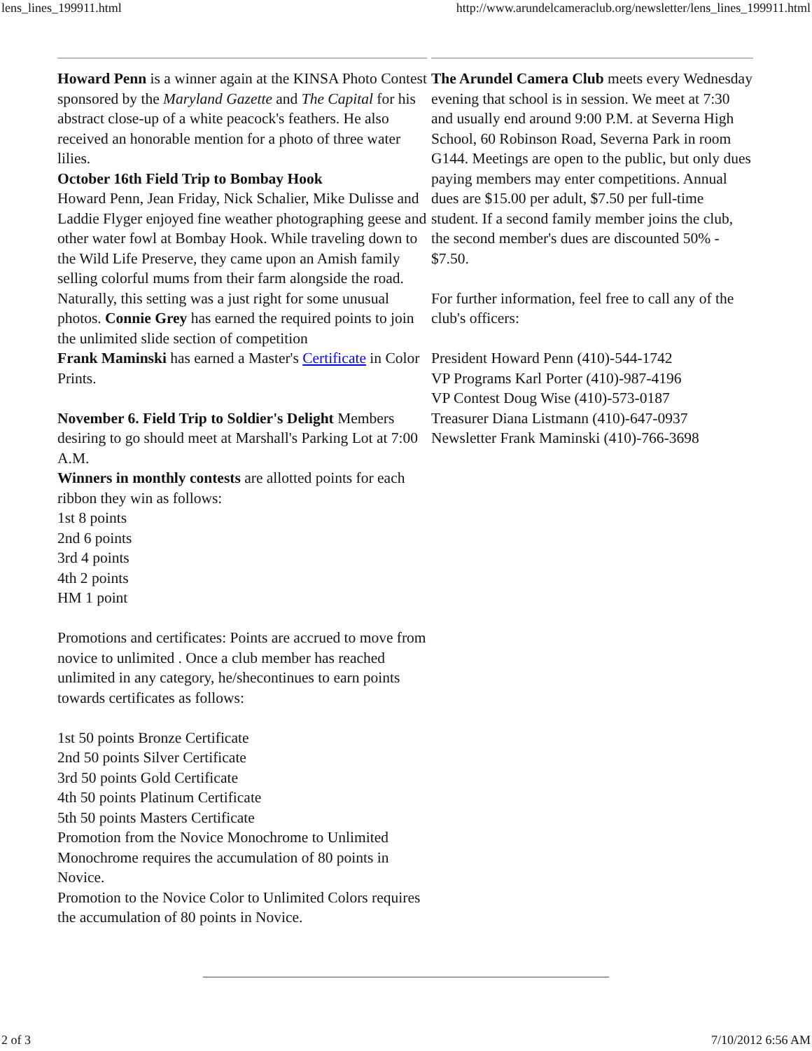lens_lines_199911.html http://www.arundelcameraclub.org/newsletter/lens_lines_199911.html
Howard Penn is a winner again at the KINSA Photo Contest sponsored by the Maryland Gazette and The Capital for his abstract close-up of a white peacock's feathers. He also received an honorable mention for a photo of three water lilies.
October 16th Field Trip to Bombay Hook
Howard Penn, Jean Friday, Nick Schalier, Mike Dulisse and Laddie Flyger enjoyed fine weather photographing geese and other water fowl at Bombay Hook. While traveling down to the Wild Life Preserve, they came upon an Amish family selling colorful mums from their farm alongside the road. Naturally, this setting was a just right for some unusual photos. Connie Grey has earned the required points to join the unlimited slide section of competition
Frank Maminski has earned a Master's Certificate in Color Prints.
November 6. Field Trip to Soldier's Delight Members desiring to go should meet at Marshall's Parking Lot at 7:00 A.M.
Winners in monthly contests are allotted points for each ribbon they win as follows:
1st 8 points
2nd 6 points
3rd 4 points
4th 2 points
HM 1 point
Promotions and certificates: Points are accrued to move from novice to unlimited . Once a club member has reached unlimited in any category, he/shecontinues to earn points towards certificates as follows:
1st 50 points Bronze Certificate
2nd 50 points Silver Certificate
3rd 50 points Gold Certificate
4th 50 points Platinum Certificate
5th 50 points Masters Certificate
Promotion from the Novice Monochrome to Unlimited Monochrome requires the accumulation of 80 points in Novice.
Promotion to the Novice Color to Unlimited Colors requires the accumulation of 80 points in Novice.
The Arundel Camera Club meets every Wednesday evening that school is in session. We meet at 7:30 and usually end around 9:00 P.M. at Severna High School, 60 Robinson Road, Severna Park in room G144. Meetings are open to the public, but only dues paying members may enter competitions. Annual dues are $15.00 per adult, $7.50 per full-time student. If a second family member joins the club, the second member's dues are discounted 50% - $7.50.
For further information, feel free to call any of the club's officers:
President Howard Penn (410)-544-1742
VP Programs Karl Porter (410)-987-4196
VP Contest Doug Wise (410)-573-0187
Treasurer Diana Listmann (410)-647-0937
Newsletter Frank Maminski (410)-766-3698
2 of 3 7/10/2012 6:56 AM